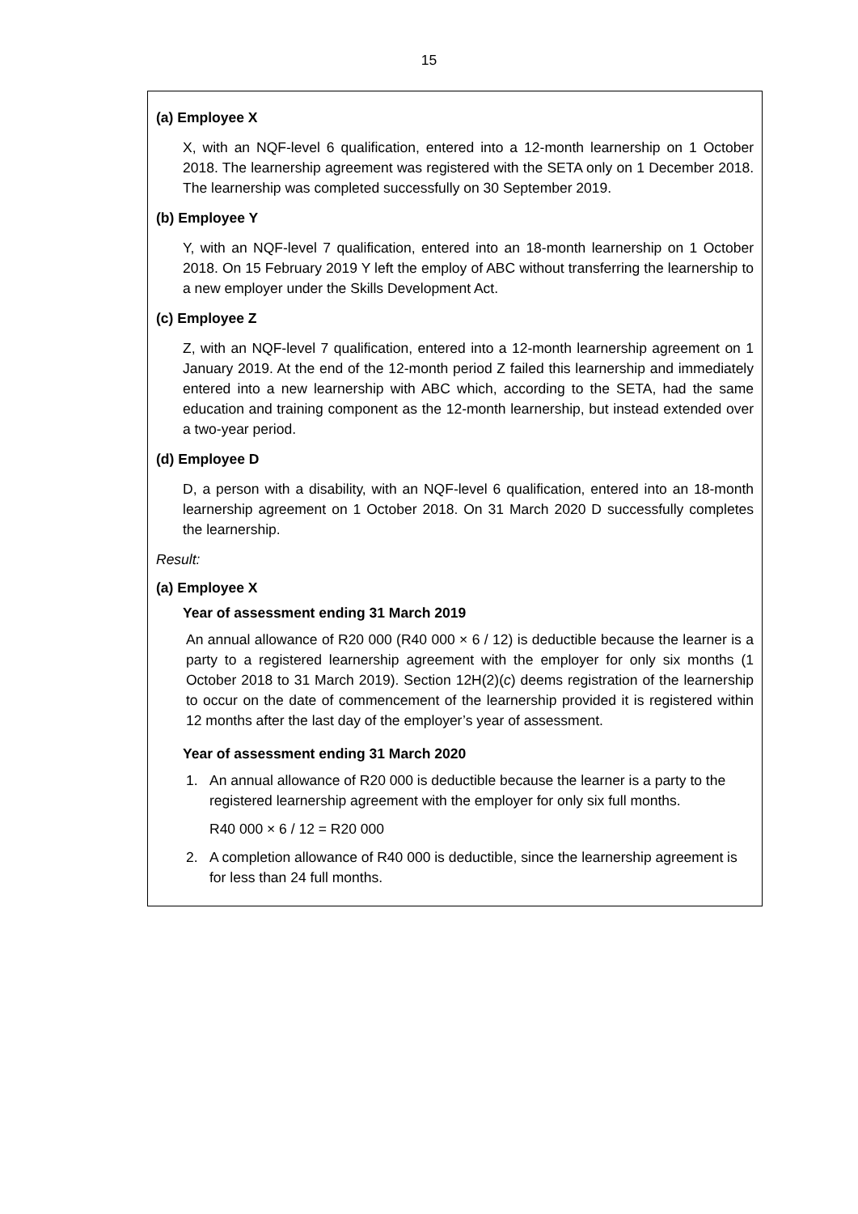15
(a) Employee X
X, with an NQF-level 6 qualification, entered into a 12-month learnership on 1 October 2018. The learnership agreement was registered with the SETA only on 1 December 2018. The learnership was completed successfully on 30 September 2019.
(b) Employee Y
Y, with an NQF-level 7 qualification, entered into an 18-month learnership on 1 October 2018. On 15 February 2019 Y left the employ of ABC without transferring the learnership to a new employer under the Skills Development Act.
(c) Employee Z
Z, with an NQF-level 7 qualification, entered into a 12-month learnership agreement on 1 January 2019. At the end of the 12-month period Z failed this learnership and immediately entered into a new learnership with ABC which, according to the SETA, had the same education and training component as the 12-month learnership, but instead extended over a two-year period.
(d) Employee D
D, a person with a disability, with an NQF-level 6 qualification, entered into an 18-month learnership agreement on 1 October 2018. On 31 March 2020 D successfully completes the learnership.
Result:
(a) Employee X
Year of assessment ending 31 March 2019
An annual allowance of R20 000 (R40 000 × 6 / 12) is deductible because the learner is a party to a registered learnership agreement with the employer for only six months (1 October 2018 to 31 March 2019). Section 12H(2)(c) deems registration of the learnership to occur on the date of commencement of the learnership provided it is registered within 12 months after the last day of the employer’s year of assessment.
Year of assessment ending 31 March 2020
1. An annual allowance of R20 000 is deductible because the learner is a party to the registered learnership agreement with the employer for only six full months.
R40 000 × 6 / 12 = R20 000
2. A completion allowance of R40 000 is deductible, since the learnership agreement is for less than 24 full months.